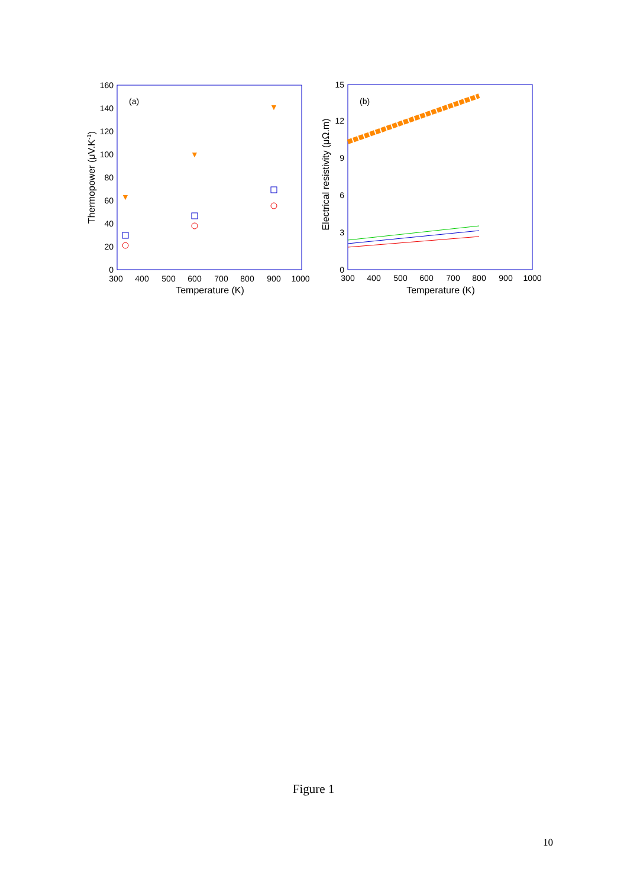(a)
0
20
40
60
80
100
120
140
160
300
400
500
600
700
800
900
1000
Temperature (K)
Thermopower (μV.K-1)
▼
▼
▼
(b)
0
3
6
9
12
15
300
400
500
600
700
800
900
1000
Temperature (K)
Electrical resistivity (μΩ.m)
Figure 1
10